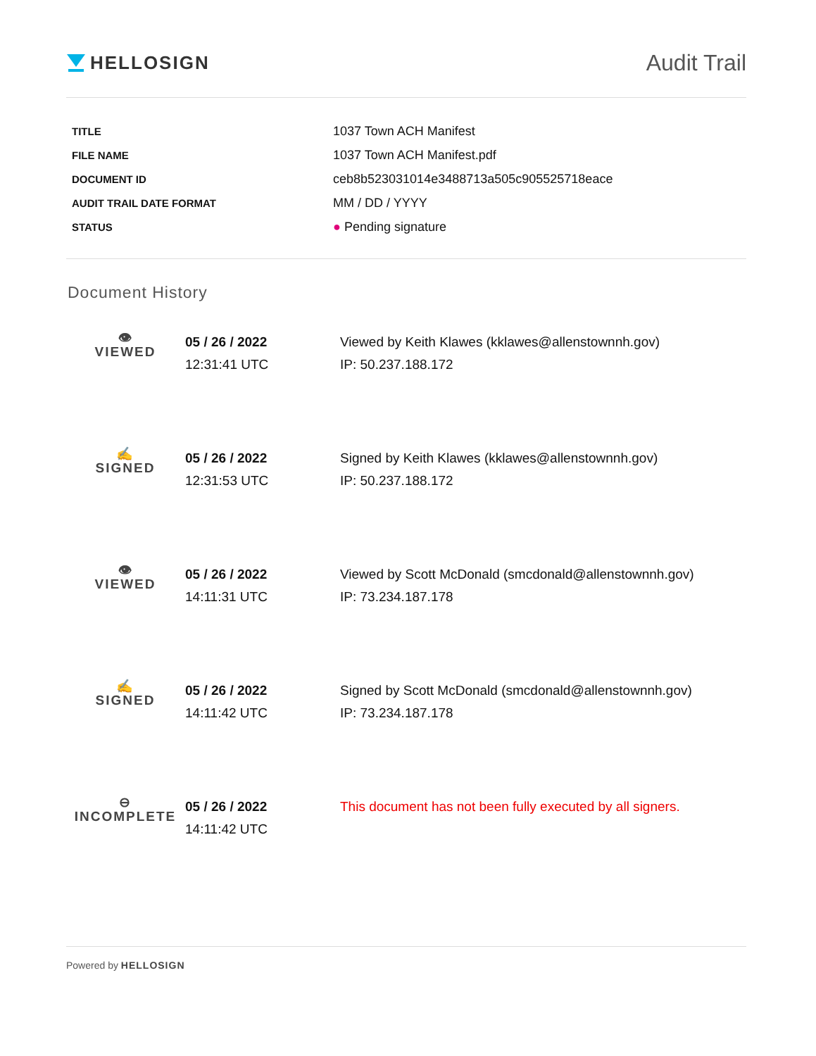HELLOSIGN
Audit Trail
| TITLE | 1037 Town ACH Manifest |
| FILE NAME | 1037 Town ACH Manifest.pdf |
| DOCUMENT ID | ceb8b523031014e3488713a505c905525718eace |
| AUDIT TRAIL DATE FORMAT | MM / DD / YYYY |
| STATUS | ● Pending signature |
Document History
| 👁 VIEWED | 05 / 26 / 2022 12:31:41 UTC | Viewed by Keith Klawes (kklawes@allenstownnh.gov) IP: 50.237.188.172 |
| ✍ SIGNED | 05 / 26 / 2022 12:31:53 UTC | Signed by Keith Klawes (kklawes@allenstownnh.gov) IP: 50.237.188.172 |
| 👁 VIEWED | 05 / 26 / 2022 14:11:31 UTC | Viewed by Scott McDonald (smcdonald@allenstownnh.gov) IP: 73.234.187.178 |
| ✍ SIGNED | 05 / 26 / 2022 14:11:42 UTC | Signed by Scott McDonald (smcdonald@allenstownnh.gov) IP: 73.234.187.178 |
| ⊖ INCOMPLETE | 05 / 26 / 2022 14:11:42 UTC | This document has not been fully executed by all signers. |
Powered by HELLOSIGN